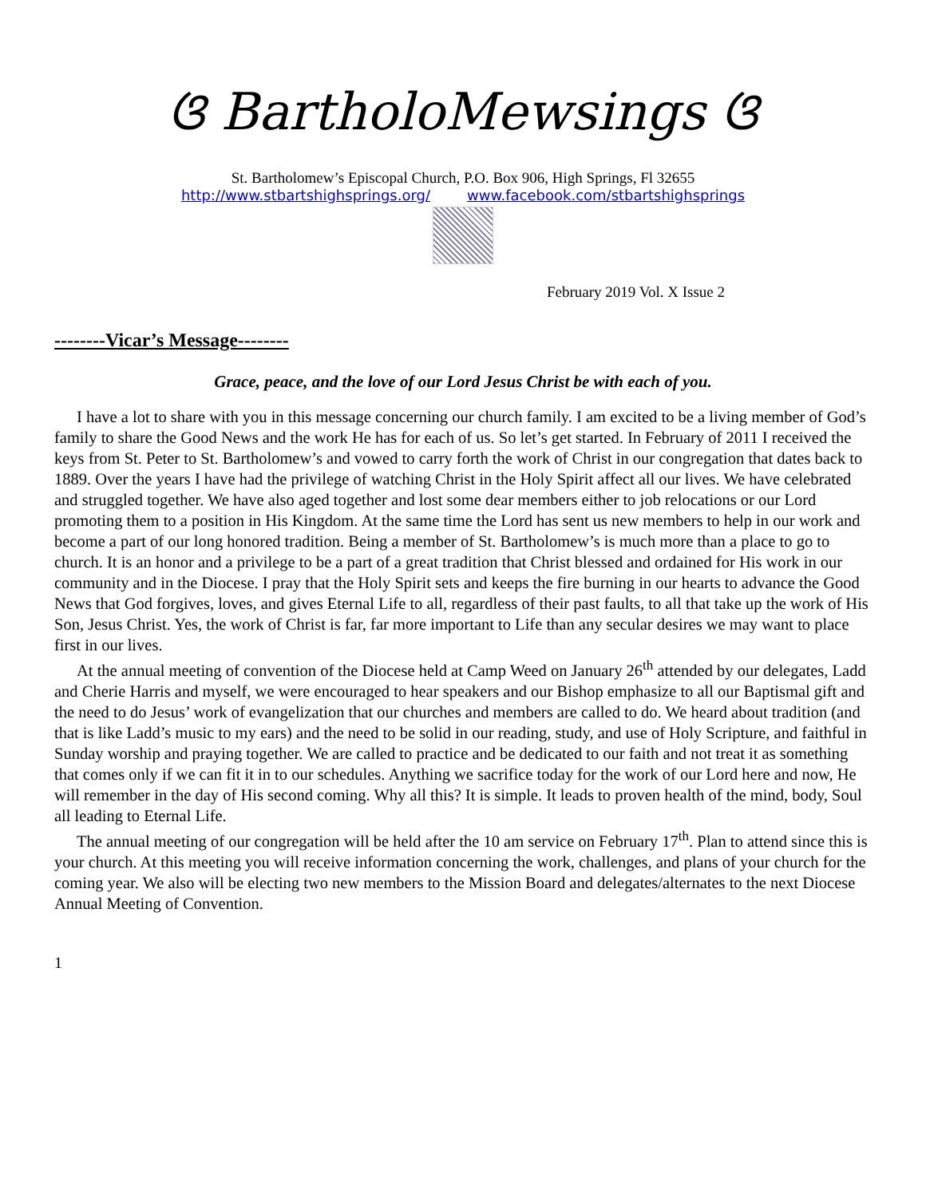ଓ BartholoMewsings ଓ
St. Bartholomew’s Episcopal Church, P.O. Box 906, High Springs, Fl 32655
http://www.stbartshighsprings.org/ www.facebook.com/stbartshighsprings
February 2019 Vol. X Issue 2
--------Vicar’s Message--------
Grace, peace, and the love of our Lord Jesus Christ be with each of you.
I have a lot to share with you in this message concerning our church family. I am excited to be a living member of God’s family to share the Good News and the work He has for each of us. So let’s get started. In February of 2011 I received the keys from St. Peter to St. Bartholomew’s and vowed to carry forth the work of Christ in our congregation that dates back to 1889. Over the years I have had the privilege of watching Christ in the Holy Spirit affect all our lives. We have celebrated and struggled together. We have also aged together and lost some dear members either to job relocations or our Lord promoting them to a position in His Kingdom. At the same time the Lord has sent us new members to help in our work and become a part of our long honored tradition. Being a member of St. Bartholomew’s is much more than a place to go to church. It is an honor and a privilege to be a part of a great tradition that Christ blessed and ordained for His work in our community and in the Diocese. I pray that the Holy Spirit sets and keeps the fire burning in our hearts to advance the Good News that God forgives, loves, and gives Eternal Life to all, regardless of their past faults, to all that take up the work of His Son, Jesus Christ. Yes, the work of Christ is far, far more important to Life than any secular desires we may want to place first in our lives.
At the annual meeting of convention of the Diocese held at Camp Weed on January 26<sup>th</sup> attended by our delegates, Ladd and Cherie Harris and myself, we were encouraged to hear speakers and our Bishop emphasize to all our Baptismal gift and the need to do Jesus’ work of evangelization that our churches and members are called to do. We heard about tradition (and that is like Ladd’s music to my ears) and the need to be solid in our reading, study, and use of Holy Scripture, and faithful in Sunday worship and praying together. We are called to practice and be dedicated to our faith and not treat it as something that comes only if we can fit it in to our schedules. Anything we sacrifice today for the work of our Lord here and now, He will remember in the day of His second coming. Why all this? It is simple. It leads to proven health of the mind, body, Soul all leading to Eternal Life.
The annual meeting of our congregation will be held after the 10 am service on February 17<sup>th</sup>. Plan to attend since this is your church. At this meeting you will receive information concerning the work, challenges, and plans of your church for the coming year. We also will be electing two new members to the Mission Board and delegates/alternates to the next Diocese Annual Meeting of Convention.
1